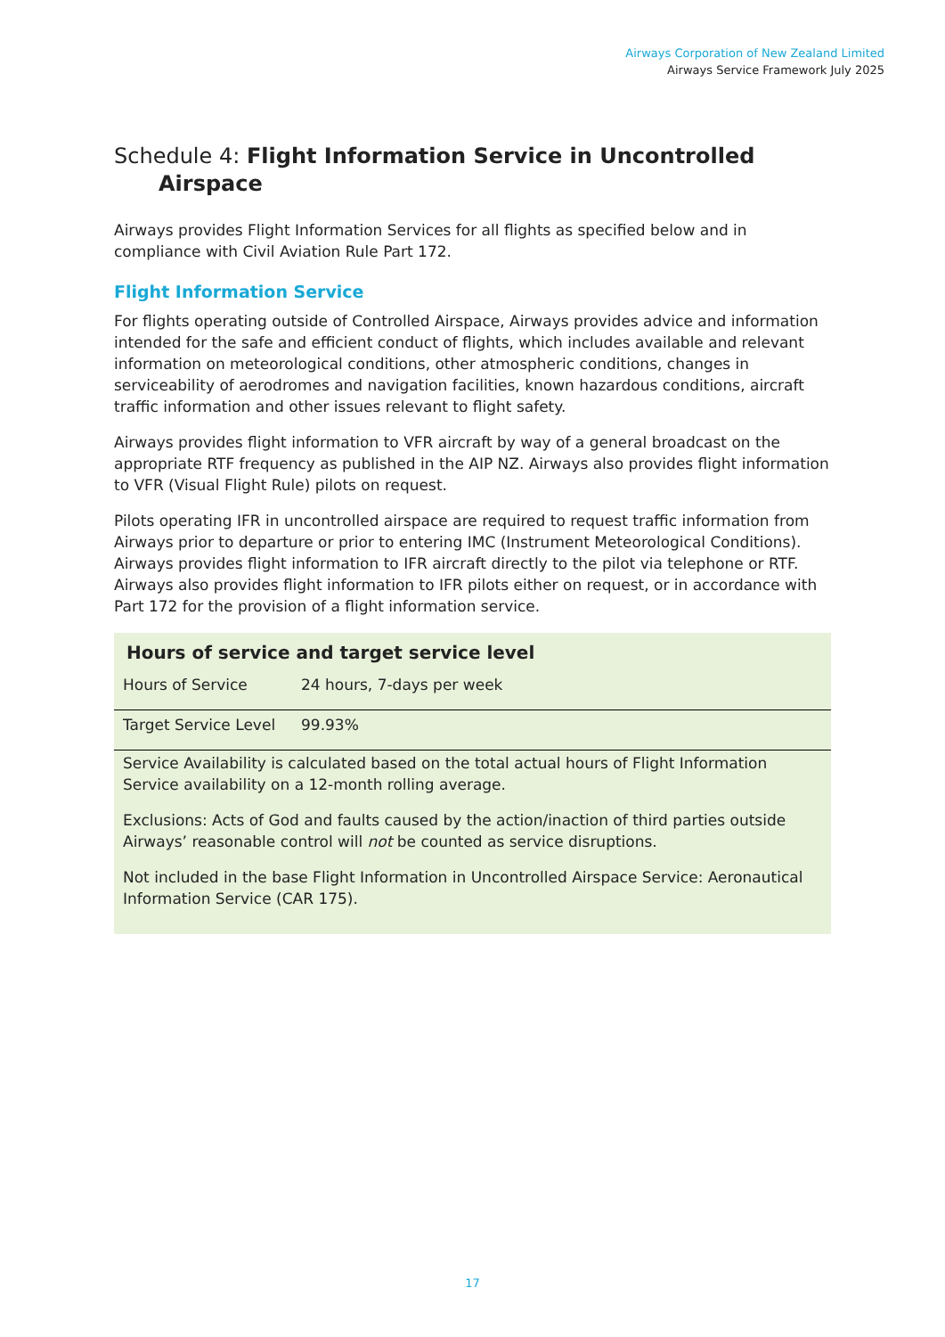Airways Corporation of New Zealand Limited
Airways Service Framework July 2025
Schedule 4: Flight Information Service in Uncontrolled
Airspace
Airways provides Flight Information Services for all flights as specified below and in compliance with Civil Aviation Rule Part 172.
Flight Information Service
For flights operating outside of Controlled Airspace, Airways provides advice and information intended for the safe and efficient conduct of flights, which includes available and relevant information on meteorological conditions, other atmospheric conditions, changes in serviceability of aerodromes and navigation facilities, known hazardous conditions, aircraft traffic information and other issues relevant to flight safety.
Airways provides flight information to VFR aircraft by way of a general broadcast on the appropriate RTF frequency as published in the AIP NZ. Airways also provides flight information to VFR (Visual Flight Rule) pilots on request.
Pilots operating IFR in uncontrolled airspace are required to request traffic information from Airways prior to departure or prior to entering IMC (Instrument Meteorological Conditions). Airways provides flight information to IFR aircraft directly to the pilot via telephone or RTF. Airways also provides flight information to IFR pilots either on request, or in accordance with Part 172 for the provision of a flight information service.
Hours of service and target service level
| Hours of Service | 24 hours, 7-days per week |
| Target Service Level | 99.93% |
Service Availability is calculated based on the total actual hours of Flight Information Service availability on a 12-month rolling average.
Exclusions: Acts of God and faults caused by the action/inaction of third parties outside Airways’ reasonable control will not be counted as service disruptions.
Not included in the base Flight Information in Uncontrolled Airspace Service: Aeronautical Information Service (CAR 175).
17